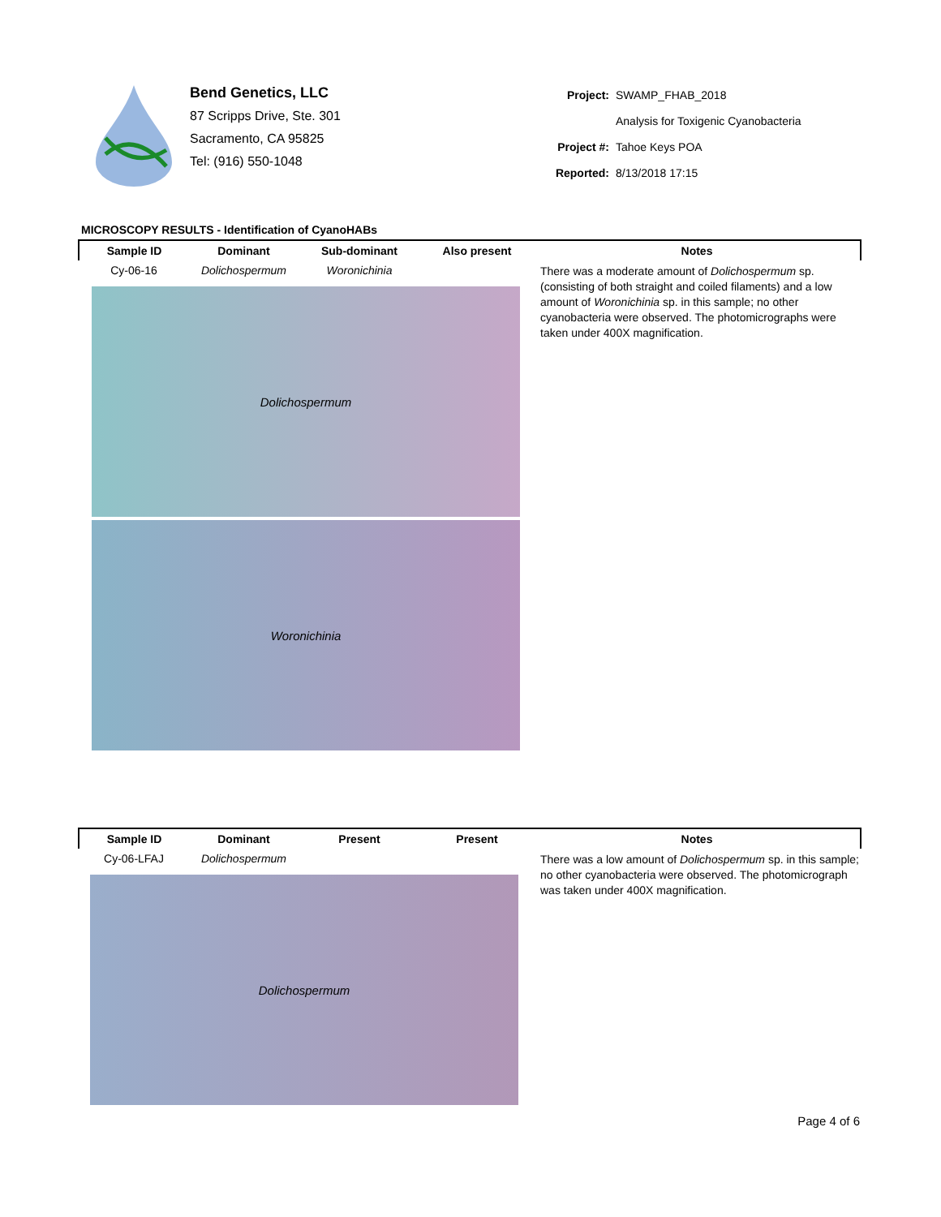Bend Genetics, LLC
87 Scripps Drive, Ste. 301
Sacramento, CA 95825
Tel: (916) 550-1048
| Project: | SWAMP_FHAB_2018 |
| | Analysis for Toxigenic Cyanobacteria |
| Project #: | Tahoe Keys POA |
| Reported: | 8/13/2018 17:15 |
MICROSCOPY RESULTS - Identification of CyanoHABs
| Sample ID | Dominant | Sub-dominant | Also present | Notes |
| --- | --- | --- | --- | --- |
| Cy-06-16 | Dolichospermum | Woronichinia | | There was a moderate amount of Dolichospermum sp. (consisting of both straight and coiled filaments) and a low amount of Woronichinia sp. in this sample; no other cyanobacteria were observed. The photomicrographs were taken under 400X magnification. |
| Dolichospermum Woronichinia | | | | |
| Sample ID | Dominant | Present | Present | Notes |
| --- | --- | --- | --- | --- |
| Cy-06-LFAJ | Dolichospermum | | | There was a low amount of Dolichospermum sp. in this sample; no other cyanobacteria were observed. The photomicrograph was taken under 400X magnification. |
| Dolichospermum | | | | |
Page 4 of 6